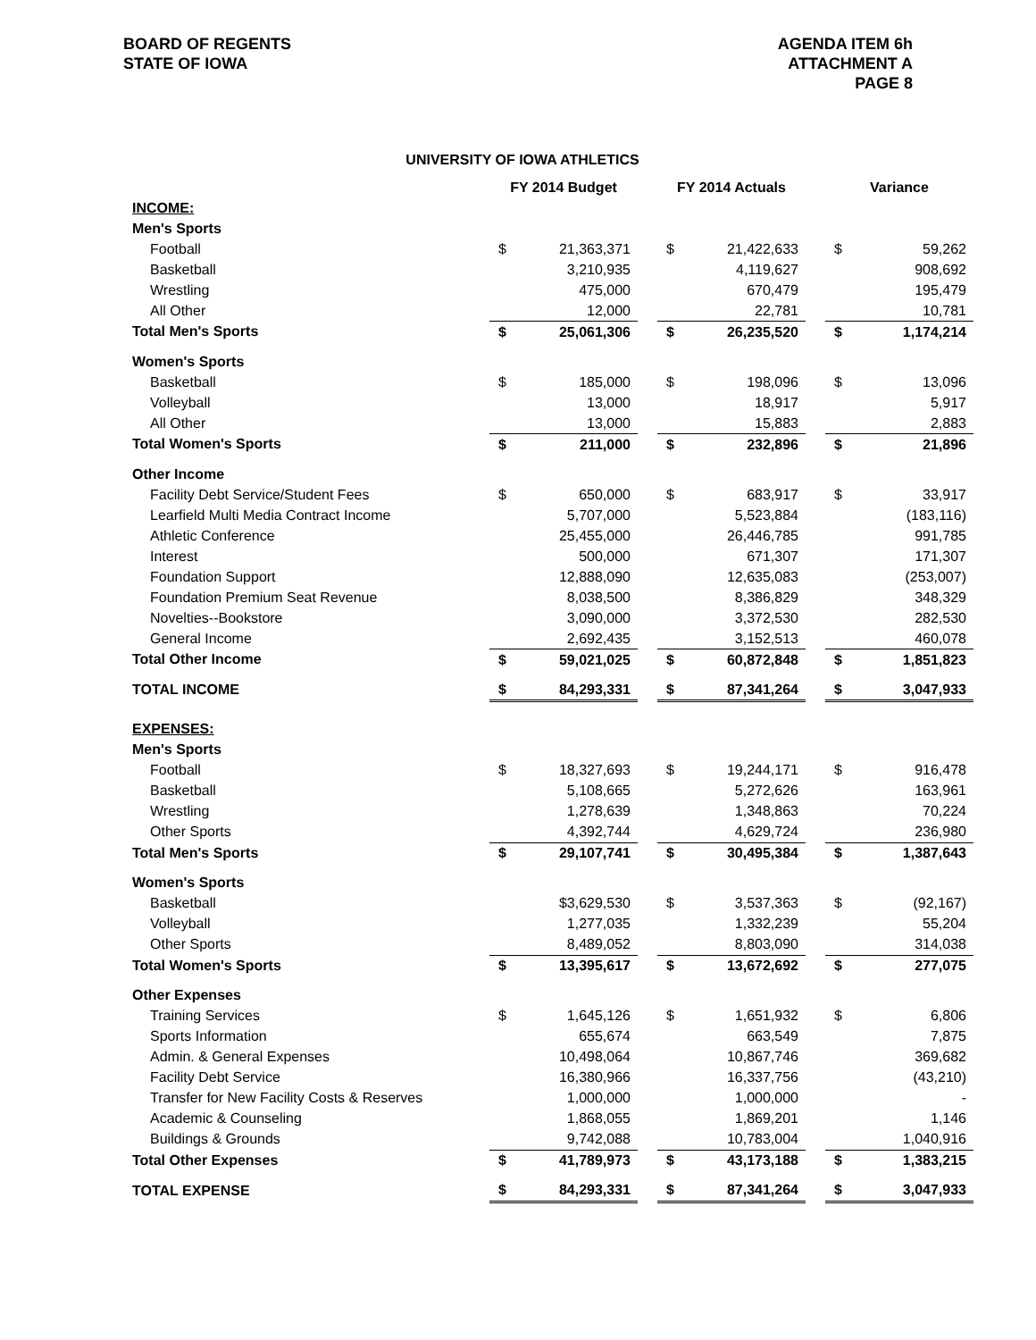BOARD OF REGENTS
STATE OF IOWA
AGENDA ITEM 6h
ATTACHMENT A
PAGE 8
UNIVERSITY OF IOWA ATHLETICS
| | FY 2014 Budget | | | FY 2014 Actuals | | | Variance | |
| INCOME: | | | | | | | | |
| Men's Sports | | | | | | | | |
| Football | $ | 21,363,371 | | $ | 21,422,633 | | $ | 59,262 |
| Basketball | | 3,210,935 | | | 4,119,627 | | | 908,692 |
| Wrestling | | 475,000 | | | 670,479 | | | 195,479 |
| All Other | | 12,000 | | | 22,781 | | | 10,781 |
| Total Men's Sports | $ | 25,061,306 | | $ | 26,235,520 | | $ | 1,174,214 |
| Women's Sports | | | | | | | | |
| Basketball | $ | 185,000 | | $ | 198,096 | | $ | 13,096 |
| Volleyball | | 13,000 | | | 18,917 | | | 5,917 |
| All Other | | 13,000 | | | 15,883 | | | 2,883 |
| Total Women's Sports | $ | 211,000 | | $ | 232,896 | | $ | 21,896 |
| Other Income | | | | | | | | |
| Facility Debt Service/Student Fees | $ | 650,000 | | $ | 683,917 | | $ | 33,917 |
| Learfield Multi Media Contract Income | | 5,707,000 | | | 5,523,884 | | | (183,116) |
| Athletic Conference | | 25,455,000 | | | 26,446,785 | | | 991,785 |
| Interest | | 500,000 | | | 671,307 | | | 171,307 |
| Foundation Support | | 12,888,090 | | | 12,635,083 | | | (253,007) |
| Foundation Premium Seat Revenue | | 8,038,500 | | | 8,386,829 | | | 348,329 |
| Novelties--Bookstore | | 3,090,000 | | | 3,372,530 | | | 282,530 |
| General Income | | 2,692,435 | | | 3,152,513 | | | 460,078 |
| Total Other Income | $ | 59,021,025 | | $ | 60,872,848 | | $ | 1,851,823 |
| TOTAL INCOME | $ | 84,293,331 | | $ | 87,341,264 | | $ | 3,047,933 |
| EXPENSES: | | | | | | | | |
| Men's Sports | | | | | | | | |
| Football | $ | 18,327,693 | | $ | 19,244,171 | | $ | 916,478 |
| Basketball | | 5,108,665 | | | 5,272,626 | | | 163,961 |
| Wrestling | | 1,278,639 | | | 1,348,863 | | | 70,224 |
| Other Sports | | 4,392,744 | | | 4,629,724 | | | 236,980 |
| Total Men's Sports | $ | 29,107,741 | | $ | 30,495,384 | | $ | 1,387,643 |
| Women's Sports | | | | | | | | |
| Basketball | | $3,629,530 | | $ | 3,537,363 | | $ | (92,167) |
| Volleyball | | 1,277,035 | | | 1,332,239 | | | 55,204 |
| Other Sports | | 8,489,052 | | | 8,803,090 | | | 314,038 |
| Total Women's Sports | $ | 13,395,617 | | $ | 13,672,692 | | $ | 277,075 |
| Other Expenses | | | | | | | | |
| Training Services | $ | 1,645,126 | | $ | 1,651,932 | | $ | 6,806 |
| Sports Information | | 655,674 | | | 663,549 | | | 7,875 |
| Admin. & General Expenses | | 10,498,064 | | | 10,867,746 | | | 369,682 |
| Facility Debt Service | | 16,380,966 | | | 16,337,756 | | | (43,210) |
| Transfer for New Facility Costs & Reserves | | 1,000,000 | | | 1,000,000 | | | - |
| Academic & Counseling | | 1,868,055 | | | 1,869,201 | | | 1,146 |
| Buildings & Grounds | | 9,742,088 | | | 10,783,004 | | | 1,040,916 |
| Total Other Expenses | $ | 41,789,973 | | $ | 43,173,188 | | $ | 1,383,215 |
| TOTAL EXPENSE | $ | 84,293,331 | | $ | 87,341,264 | | $ | 3,047,933 |